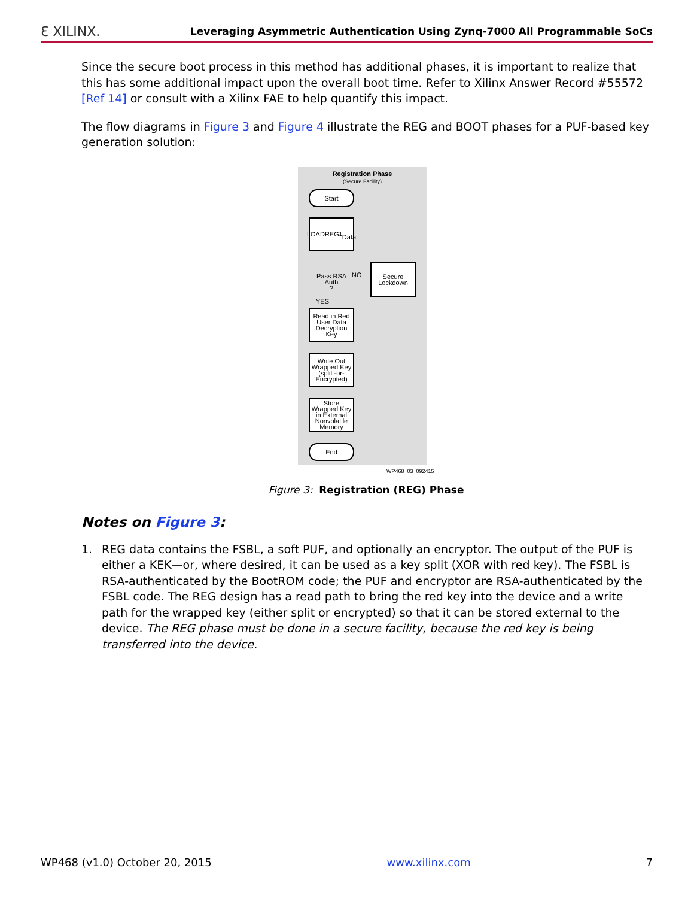Ɛ XILINX. Leveraging Asymmetric Authentication Using Zynq-7000 All Programmable SoCs
Since the secure boot process in this method has additional phases, it is important to realize that this has some additional impact upon the overall boot time. Refer to Xilinx Answer Record #55572 [Ref 14] or consult with a Xilinx FAE to help quantify this impact.
The flow diagrams in Figure 3 and Figure 4 illustrate the REG and BOOT phases for a PUF-based key generation solution:
Registration Phase
(Secure Facility)
Start
LOADREG<sup>1</sup>
Data
Pass RSA
Auth
?
NO
Secure
Lockdown
YES
Read in Red User Data Decryption Key
Write Out Wrapped Key (split -or- Encrypted)
Store Wrapped Key in External Nonvolatile Memory
End
WP468_03_092415
Figure 3: Registration (REG) Phase
Notes on Figure 3:
1. REG data contains the FSBL, a soft PUF, and optionally an encryptor. The output of the PUF is either a KEK—or, where desired, it can be used as a key split (XOR with red key). The FSBL is RSA-authenticated by the BootROM code; the PUF and encryptor are RSA-authenticated by the FSBL code. The REG design has a read path to bring the red key into the device and a write path for the wrapped key (either split or encrypted) so that it can be stored external to the device. The REG phase must be done in a secure facility, because the red key is being transferred into the device.
WP468 (v1.0) October 20, 2015 www.xilinx.com 7